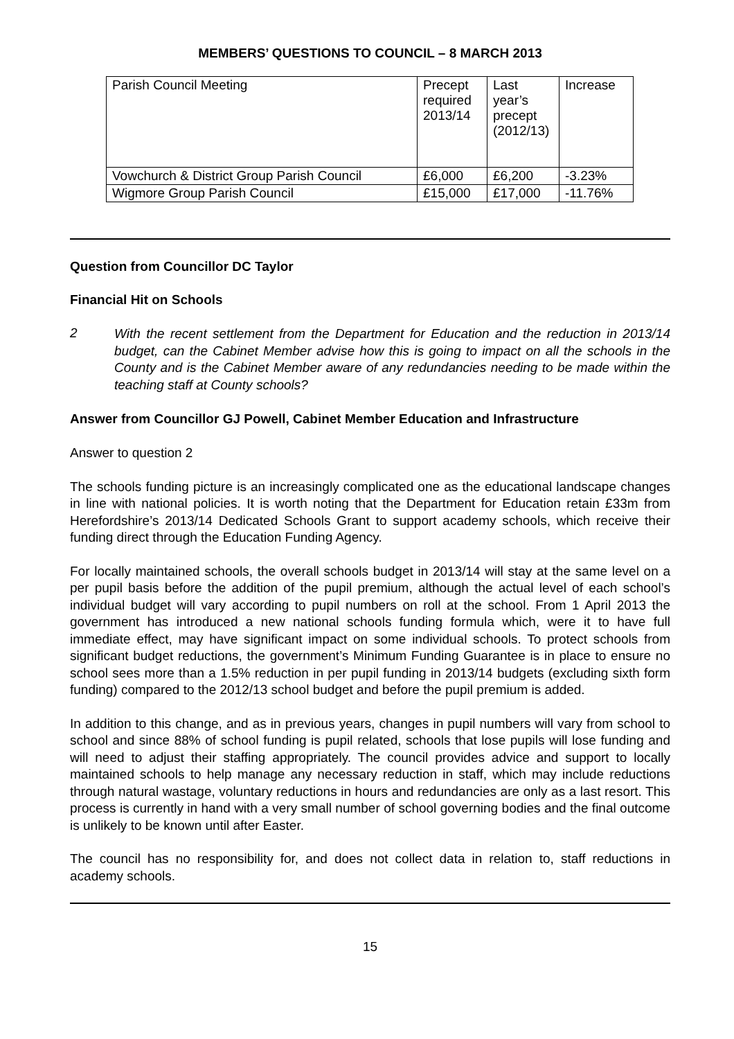MEMBERS’ QUESTIONS TO COUNCIL – 8 MARCH 2013
| Parish Council Meeting | Precept required 2013/14 | Last year’s precept (2012/13) | Increase |
| Vowchurch & District Group Parish Council | £6,000 | £6,200 | -3.23% |
| Wigmore Group Parish Council | £15,000 | £17,000 | -11.76% |
Question from Councillor DC Taylor
Financial Hit on Schools
2
With the recent settlement from the Department for Education and the reduction in 2013/14 budget, can the Cabinet Member advise how this is going to impact on all the schools in the County and is the Cabinet Member aware of any redundancies needing to be made within the teaching staff at County schools?
Answer from Councillor GJ Powell, Cabinet Member Education and Infrastructure
Answer to question 2
The schools funding picture is an increasingly complicated one as the educational landscape changes in line with national policies. It is worth noting that the Department for Education retain £33m from Herefordshire’s 2013/14 Dedicated Schools Grant to support academy schools, which receive their funding direct through the Education Funding Agency.
For locally maintained schools, the overall schools budget in 2013/14 will stay at the same level on a per pupil basis before the addition of the pupil premium, although the actual level of each school’s individual budget will vary according to pupil numbers on roll at the school. From 1 April 2013 the government has introduced a new national schools funding formula which, were it to have full immediate effect, may have significant impact on some individual schools. To protect schools from significant budget reductions, the government’s Minimum Funding Guarantee is in place to ensure no school sees more than a 1.5% reduction in per pupil funding in 2013/14 budgets (excluding sixth form funding) compared to the 2012/13 school budget and before the pupil premium is added.
In addition to this change, and as in previous years, changes in pupil numbers will vary from school to school and since 88% of school funding is pupil related, schools that lose pupils will lose funding and will need to adjust their staffing appropriately. The council provides advice and support to locally maintained schools to help manage any necessary reduction in staff, which may include reductions through natural wastage, voluntary reductions in hours and redundancies are only as a last resort. This process is currently in hand with a very small number of school governing bodies and the final outcome is unlikely to be known until after Easter.
The council has no responsibility for, and does not collect data in relation to, staff reductions in academy schools.
15